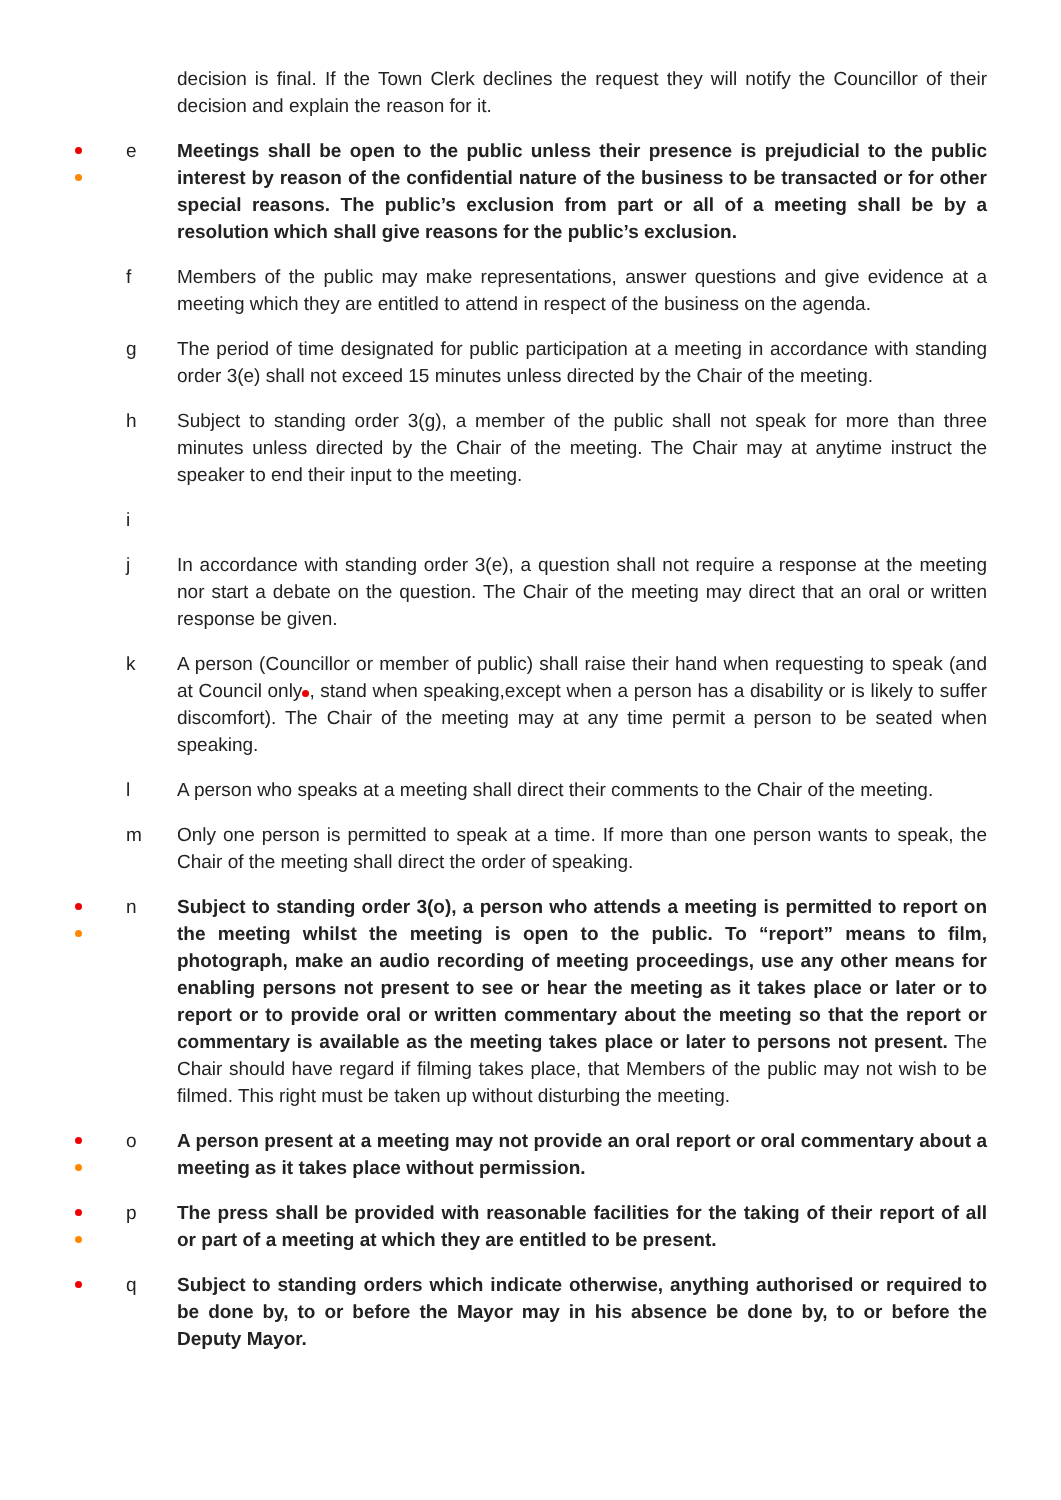decision is final. If the Town Clerk declines the request they will notify the Councillor of their decision and explain the reason for it.
e Meetings shall be open to the public unless their presence is prejudicial to the public interest by reason of the confidential nature of the business to be transacted or for other special reasons. The public’s exclusion from part or all of a meeting shall be by a resolution which shall give reasons for the public’s exclusion.
f Members of the public may make representations, answer questions and give evidence at a meeting which they are entitled to attend in respect of the business on the agenda.
g The period of time designated for public participation at a meeting in accordance with standing order 3(e) shall not exceed 15 minutes unless directed by the Chair of the meeting.
h Subject to standing order 3(g), a member of the public shall not speak for more than three minutes unless directed by the Chair of the meeting. The Chair may at anytime instruct the speaker to end their input to the meeting.
i
j In accordance with standing order 3(e), a question shall not require a response at the meeting nor start a debate on the question. The Chair of the meeting may direct that an oral or written response be given.
k A person (Councillor or member of public) shall raise their hand when requesting to speak (and at Council only , stand when speaking,except when a person has a disability or is likely to suffer discomfort). The Chair of the meeting may at any time permit a person to be seated when speaking.
l A person who speaks at a meeting shall direct their comments to the Chair of the meeting.
m Only one person is permitted to speak at a time. If more than one person wants to speak, the Chair of the meeting shall direct the order of speaking.
n Subject to standing order 3(o), a person who attends a meeting is permitted to report on the meeting whilst the meeting is open to the public. To “report” means to film, photograph, make an audio recording of meeting proceedings, use any other means for enabling persons not present to see or hear the meeting as it takes place or later or to report or to provide oral or written commentary about the meeting so that the report or commentary is available as the meeting takes place or later to persons not present. The Chair should have regard if filming takes place, that Members of the public may not wish to be filmed. This right must be taken up without disturbing the meeting.
o A person present at a meeting may not provide an oral report or oral commentary about a meeting as it takes place without permission.
p The press shall be provided with reasonable facilities for the taking of their report of all or part of a meeting at which they are entitled to be present.
q Subject to standing orders which indicate otherwise, anything authorised or required to be done by, to or before the Mayor may in his absence be done by, to or before the Deputy Mayor.